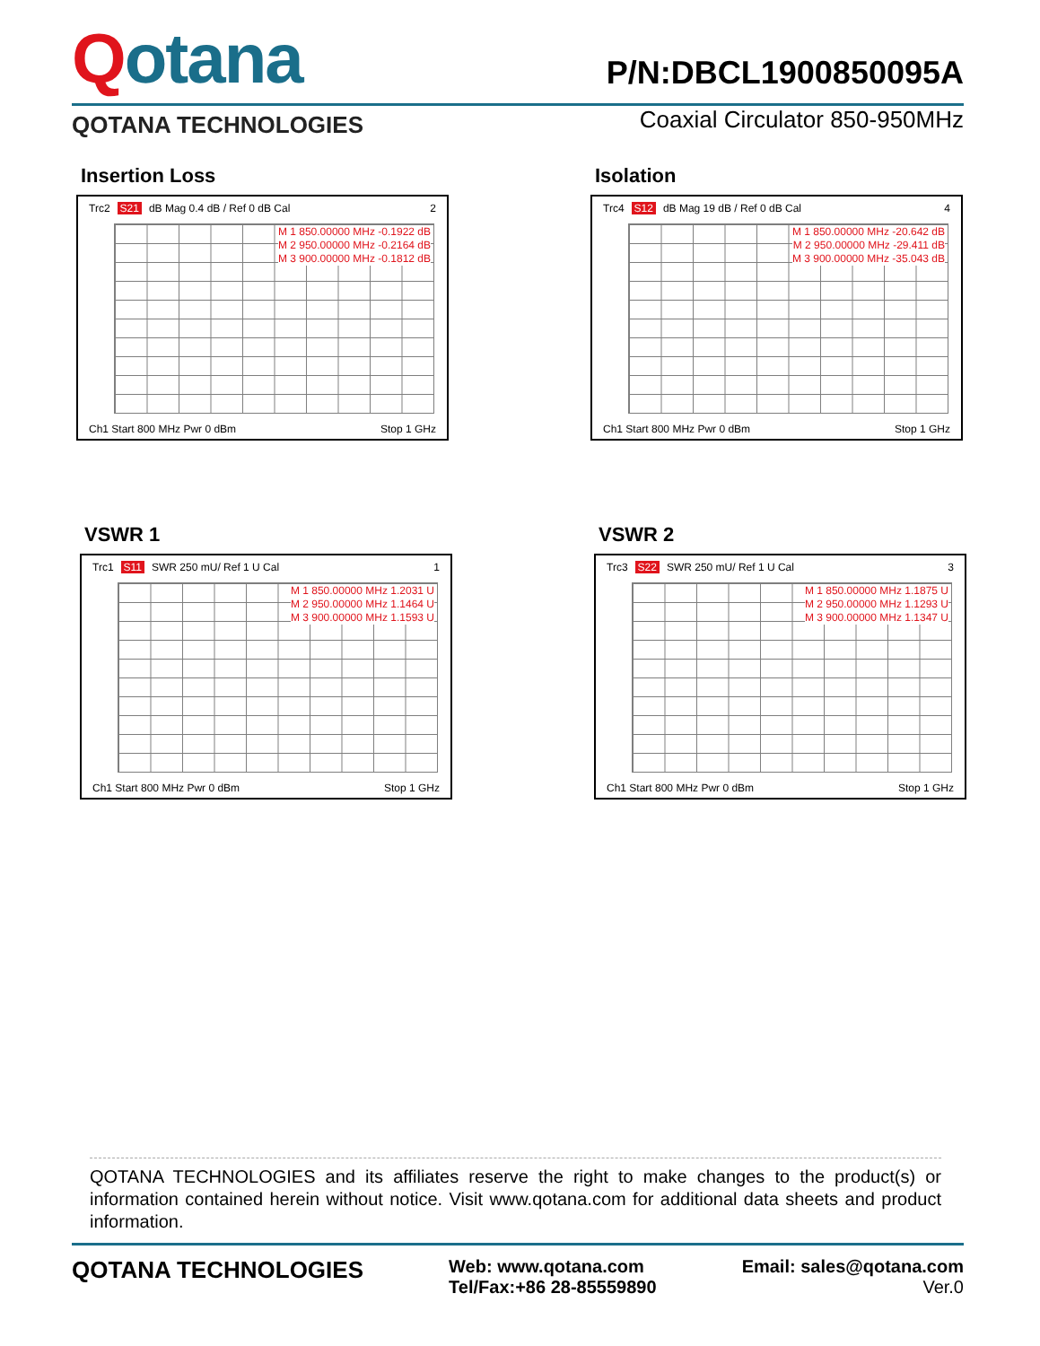Qotana
P/N:DBCL1900850095A
QOTANA TECHNOLOGIES
Coaxial Circulator 850-950MHz
Insertion Loss
Trc2 S21 dB Mag 0.4 dB / Ref 0 dB Cal 2
M 1 850.00000 MHz -0.1922 dB
M 2 950.00000 MHz -0.2164 dB
M 3 900.00000 MHz -0.1812 dB
Ch1 Start 800 MHz Pwr 0 dBm Stop 1 GHz
Isolation
Trc4 S12 dB Mag 19 dB / Ref 0 dB Cal 4
M 1 850.00000 MHz -20.642 dB
M 2 950.00000 MHz -29.411 dB
M 3 900.00000 MHz -35.043 dB
Ch1 Start 800 MHz Pwr 0 dBm Stop 1 GHz
VSWR 1
Trc1 S11 SWR 250 mU/ Ref 1 U Cal 1
M 1 850.00000 MHz 1.2031 U
M 2 950.00000 MHz 1.1464 U
M 3 900.00000 MHz 1.1593 U
Ch1 Start 800 MHz Pwr 0 dBm Stop 1 GHz
VSWR 2
Trc3 S22 SWR 250 mU/ Ref 1 U Cal 3
M 1 850.00000 MHz 1.1875 U
M 2 950.00000 MHz 1.1293 U
M 3 900.00000 MHz 1.1347 U
Ch1 Start 800 MHz Pwr 0 dBm Stop 1 GHz
QOTANA TECHNOLOGIES and its affiliates reserve the right to make changes to the product(s) or information contained herein without notice. Visit www.qotana.com for additional data sheets and product information.
QOTANA TECHNOLOGIES
Web: www.qotana.com
Tel/Fax:+86 28-85559890
Email: sales@qotana.com
Ver.0